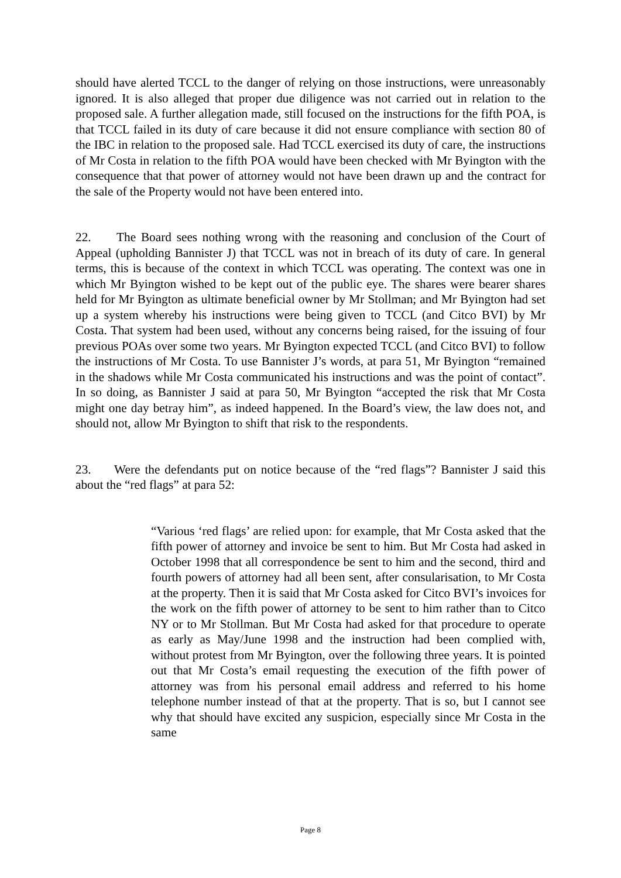should have alerted TCCL to the danger of relying on those instructions, were unreasonably ignored. It is also alleged that proper due diligence was not carried out in relation to the proposed sale. A further allegation made, still focused on the instructions for the fifth POA, is that TCCL failed in its duty of care because it did not ensure compliance with section 80 of the IBC in relation to the proposed sale. Had TCCL exercised its duty of care, the instructions of Mr Costa in relation to the fifth POA would have been checked with Mr Byington with the consequence that that power of attorney would not have been drawn up and the contract for the sale of the Property would not have been entered into.
22. The Board sees nothing wrong with the reasoning and conclusion of the Court of Appeal (upholding Bannister J) that TCCL was not in breach of its duty of care. In general terms, this is because of the context in which TCCL was operating. The context was one in which Mr Byington wished to be kept out of the public eye. The shares were bearer shares held for Mr Byington as ultimate beneficial owner by Mr Stollman; and Mr Byington had set up a system whereby his instructions were being given to TCCL (and Citco BVI) by Mr Costa. That system had been used, without any concerns being raised, for the issuing of four previous POAs over some two years. Mr Byington expected TCCL (and Citco BVI) to follow the instructions of Mr Costa. To use Bannister J’s words, at para 51, Mr Byington “remained in the shadows while Mr Costa communicated his instructions and was the point of contact”. In so doing, as Bannister J said at para 50, Mr Byington “accepted the risk that Mr Costa might one day betray him”, as indeed happened. In the Board’s view, the law does not, and should not, allow Mr Byington to shift that risk to the respondents.
23. Were the defendants put on notice because of the “red flags”? Bannister J said this about the “red flags” at para 52:
“Various ‘red flags’ are relied upon: for example, that Mr Costa asked that the fifth power of attorney and invoice be sent to him. But Mr Costa had asked in October 1998 that all correspondence be sent to him and the second, third and fourth powers of attorney had all been sent, after consularisation, to Mr Costa at the property. Then it is said that Mr Costa asked for Citco BVI’s invoices for the work on the fifth power of attorney to be sent to him rather than to Citco NY or to Mr Stollman. But Mr Costa had asked for that procedure to operate as early as May/June 1998 and the instruction had been complied with, without protest from Mr Byington, over the following three years. It is pointed out that Mr Costa’s email requesting the execution of the fifth power of attorney was from his personal email address and referred to his home telephone number instead of that at the property. That is so, but I cannot see why that should have excited any suspicion, especially since Mr Costa in the same
Page 8